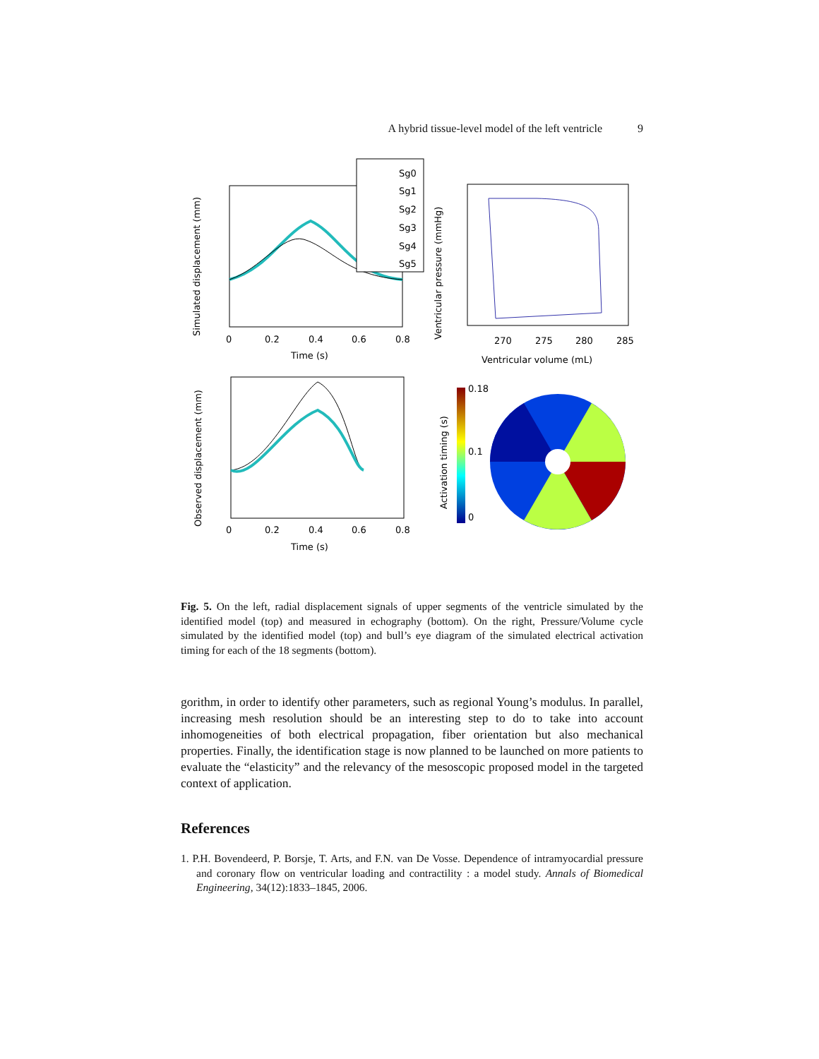A hybrid tissue-level model of the left ventricle 9
Simulated displacement (mm)
Time (s)
0
0.2
0.4
0.6
0.8
Sg0
Sg1
Sg2
Sg3
Sg4
Sg5
Ventricular pressure (mmHg)
270
275
280
285
Ventricular volume (mL)
Observed displacement (mm)
0
0.2
0.4
0.6
0.8
Time (s)
0.18
0.1
0
Activation timing (s)
Fig. 5. On the left, radial displacement signals of upper segments of the ventricle simulated by the identified model (top) and measured in echography (bottom). On the right, Pressure/Volume cycle simulated by the identified model (top) and bull’s eye diagram of the simulated electrical activation timing for each of the 18 segments (bottom).
gorithm, in order to identify other parameters, such as regional Young’s modulus. In parallel, increasing mesh resolution should be an interesting step to do to take into account inhomogeneities of both electrical propagation, fiber orientation but also mechanical properties. Finally, the identification stage is now planned to be launched on more patients to evaluate the “elasticity” and the relevancy of the mesoscopic proposed model in the targeted context of application.
References
1. P.H. Bovendeerd, P. Borsje, T. Arts, and F.N. van De Vosse. Dependence of intramyocardial pressure and coronary flow on ventricular loading and contractility : a model study. Annals of Biomedical Engineering, 34(12):1833–1845, 2006.